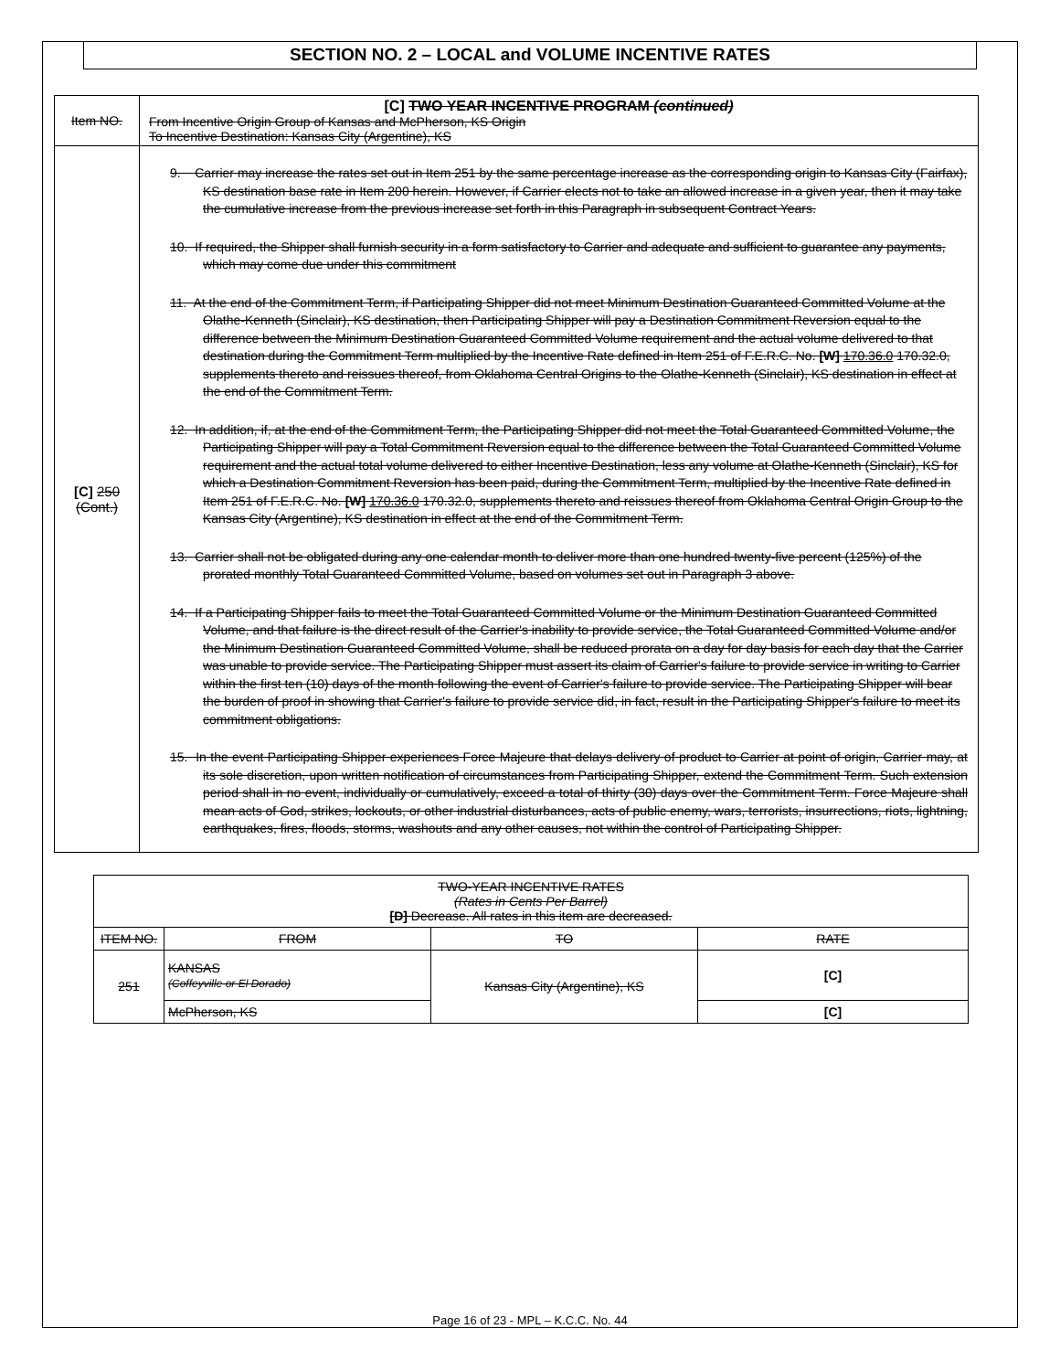SECTION NO. 2 – LOCAL and VOLUME INCENTIVE RATES
| Item NO. | [C] TWO YEAR INCENTIVE PROGRAM (continued) From Incentive Origin Group of Kansas and McPherson, KS Origin To Incentive Destination: Kansas City (Argentine), KS |
| [C] 250 (Cont.) | 9. Carrier may increase the rates set out in Item 251 by the same percentage increase as the corresponding origin to Kansas City (Fairfax), KS destination base rate in Item 200 herein. However, if Carrier elects not to take an allowed increase in a given year, then it may take the cumulative increase from the previous increase set forth in this Paragraph in subsequent Contract Years. 10. If required, the Shipper shall furnish security in a form satisfactory to Carrier and adequate and sufficient to guarantee any payments, which may come due under this commitment 11. At the end of the Commitment Term, if Participating Shipper did not meet Minimum Destination Guaranteed Committed Volume at the Olathe-Kenneth (Sinclair), KS destination, then Participating Shipper will pay a Destination Commitment Reversion equal to the difference between the Minimum Destination Guaranteed Committed Volume requirement and the actual volume delivered to that destination during the Commitment Term multiplied by the Incentive Rate defined in Item 251 of F.E.R.C. No. [W] 170.36.0 170.32.0, supplements thereto and reissues thereof, from Oklahoma Central Origins to the Olathe-Kenneth (Sinclair), KS destination in effect at the end of the Commitment Term. 12. In addition, if, at the end of the Commitment Term, the Participating Shipper did not meet the Total Guaranteed Committed Volume, the Participating Shipper will pay a Total Commitment Reversion equal to the difference between the Total Guaranteed Committed Volume requirement and the actual total volume delivered to either Incentive Destination, less any volume at Olathe-Kenneth (Sinclair), KS for which a Destination Commitment Reversion has been paid, during the Commitment Term, multiplied by the Incentive Rate defined in Item 251 of F.E.R.C. No. [W] 170.36.0 170.32.0, supplements thereto and reissues thereof from Oklahoma Central Origin Group to the Kansas City (Argentine), KS destination in effect at the end of the Commitment Term. 13. Carrier shall not be obligated during any one calendar month to deliver more than one hundred twenty-five percent (125%) of the prorated monthly Total Guaranteed Committed Volume, based on volumes set out in Paragraph 3 above. 14. If a Participating Shipper fails to meet the Total Guaranteed Committed Volume or the Minimum Destination Guaranteed Committed Volume, and that failure is the direct result of the Carrier's inability to provide service, the Total Guaranteed Committed Volume and/or the Minimum Destination Guaranteed Committed Volume, shall be reduced prorata on a day for day basis for each day that the Carrier was unable to provide service. The Participating Shipper must assert its claim of Carrier's failure to provide service in writing to Carrier within the first ten (10) days of the month following the event of Carrier's failure to provide service. The Participating Shipper will bear the burden of proof in showing that Carrier's failure to provide service did, in fact, result in the Participating Shipper's failure to meet its commitment obligations. 15. In the event Participating Shipper experiences Force Majeure that delays delivery of product to Carrier at point of origin, Carrier may, at its sole discretion, upon written notification of circumstances from Participating Shipper, extend the Commitment Term. Such extension period shall in no event, individually or cumulatively, exceed a total of thirty (30) days over the Commitment Term. Force Majeure shall mean acts of God, strikes, lockouts, or other industrial disturbances, acts of public enemy, wars, terrorists, insurrections, riots, lightning, earthquakes, fires, floods, storms, washouts and any other causes, not within the control of Participating Shipper. |
| TWO-YEAR INCENTIVE RATES (Rates in Cents Per Barrel) [D] Decrease. All rates in this item are decreased. | | | |
| --- | --- | --- | --- |
| ITEM NO. | FROM | TO | RATE |
| 251 | KANSAS (Coffeyville or El Dorado) | Kansas City (Argentine), KS | [C] |
| | McPherson, KS | | [C] |
Page 16 of 23 - MPL – K.C.C. No. 44